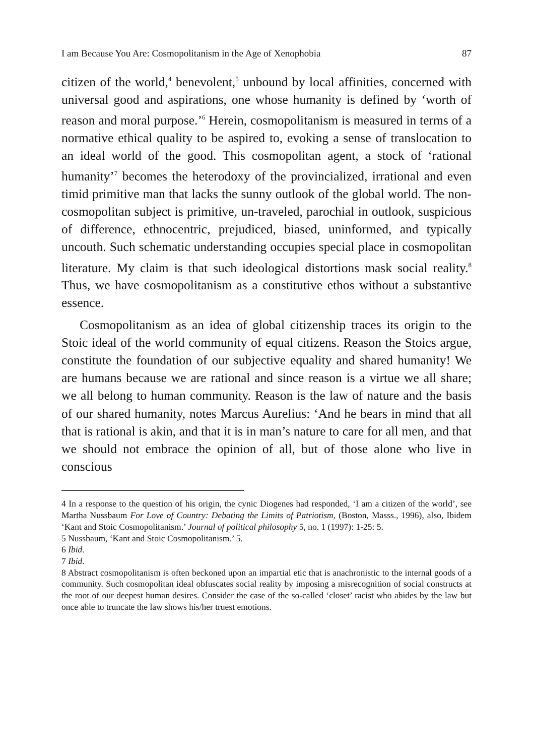I am Because You Are: Cosmopolitanism in the Age of Xenophobia 87
citizen of the world,<sup>4</sup> benevolent,<sup>5</sup> unbound by local affinities, concerned with universal good and aspirations, one whose humanity is defined by ‘worth of reason and moral purpose.’<sup>6</sup> Herein, cosmopolitanism is measured in terms of a normative ethical quality to be aspired to, evoking a sense of translocation to an ideal world of the good. This cosmopolitan agent, a stock of ‘rational humanity’<sup>7</sup> becomes the heterodoxy of the provincialized, irrational and even timid primitive man that lacks the sunny outlook of the global world. The non-cosmopolitan subject is primitive, un-traveled, parochial in outlook, suspicious of difference, ethnocentric, prejudiced, biased, uninformed, and typically uncouth. Such schematic understanding occupies special place in cosmopolitan literature. My claim is that such ideological distortions mask social reality.<sup>8</sup> Thus, we have cosmopolitanism as a constitutive ethos without a substantive essence.
Cosmopolitanism as an idea of global citizenship traces its origin to the Stoic ideal of the world community of equal citizens. Reason the Stoics argue, constitute the foundation of our subjective equality and shared humanity! We are humans because we are rational and since reason is a virtue we all share; we all belong to human community. Reason is the law of nature and the basis of our shared humanity, notes Marcus Aurelius: ‘And he bears in mind that all that is rational is akin, and that it is in man’s nature to care for all men, and that we should not embrace the opinion of all, but of those alone who live in conscious
4 In a response to the question of his origin, the cynic Diogenes had responded, ‘I am a citizen of the world’, see Martha Nussbaum For Love of Country: Debating the Limits of Patriotism, (Boston, Masss., 1996), also, Ibidem ‘Kant and Stoic Cosmopolitanism.’ Journal of political philosophy 5, no. 1 (1997): 1-25: 5.
5 Nussbaum, ‘Kant and Stoic Cosmopolitanism.’ 5.
6 Ibid.
7 Ibid.
8 Abstract cosmopolitanism is often beckoned upon an impartial etic that is anachronistic to the internal goods of a community. Such cosmopolitan ideal obfuscates social reality by imposing a misrecognition of social constructs at the root of our deepest human desires. Consider the case of the so-called ‘closet’ racist who abides by the law but once able to truncate the law shows his/her truest emotions.